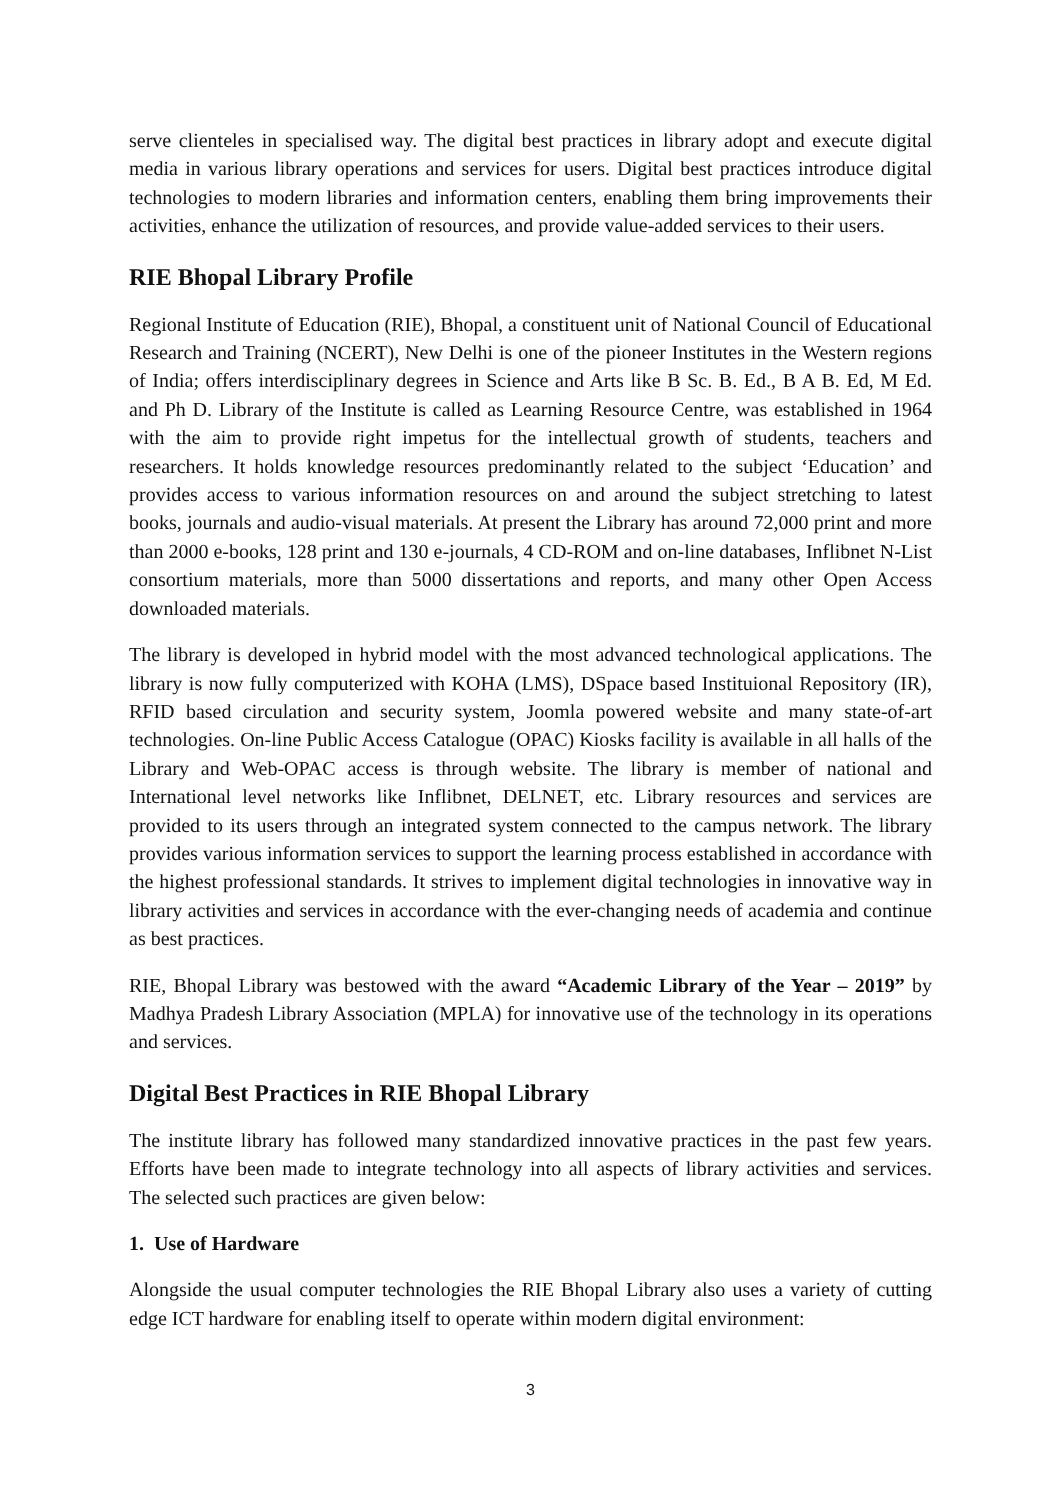serve clienteles in specialised way. The digital best practices in library adopt and execute digital media in various library operations and services for users. Digital best practices introduce digital technologies to modern libraries and information centers, enabling them bring improvements their activities, enhance the utilization of resources, and provide value-added services to their users.
RIE Bhopal Library Profile
Regional Institute of Education (RIE), Bhopal, a constituent unit of National Council of Educational Research and Training (NCERT), New Delhi is one of the pioneer Institutes in the Western regions of India; offers interdisciplinary degrees in Science and Arts like B Sc. B. Ed., B A B. Ed, M Ed. and Ph D. Library of the Institute is called as Learning Resource Centre, was established in 1964 with the aim to provide right impetus for the intellectual growth of students, teachers and researchers. It holds knowledge resources predominantly related to the subject ‘Education’ and provides access to various information resources on and around the subject stretching to latest books, journals and audio-visual materials. At present the Library has around 72,000 print and more than 2000 e-books, 128 print and 130 e-journals, 4 CD-ROM and on-line databases, Inflibnet N-List consortium materials, more than 5000 dissertations and reports, and many other Open Access downloaded materials.
The library is developed in hybrid model with the most advanced technological applications. The library is now fully computerized with KOHA (LMS), DSpace based Instituional Repository (IR), RFID based circulation and security system, Joomla powered website and many state-of-art technologies. On-line Public Access Catalogue (OPAC) Kiosks facility is available in all halls of the Library and Web-OPAC access is through website. The library is member of national and International level networks like Inflibnet, DELNET, etc. Library resources and services are provided to its users through an integrated system connected to the campus network. The library provides various information services to support the learning process established in accordance with the highest professional standards. It strives to implement digital technologies in innovative way in library activities and services in accordance with the ever-changing needs of academia and continue as best practices.
RIE, Bhopal Library was bestowed with the award “Academic Library of the Year – 2019” by Madhya Pradesh Library Association (MPLA) for innovative use of the technology in its operations and services.
Digital Best Practices in RIE Bhopal Library
The institute library has followed many standardized innovative practices in the past few years. Efforts have been made to integrate technology into all aspects of library activities and services. The selected such practices are given below:
1. Use of Hardware
Alongside the usual computer technologies the RIE Bhopal Library also uses a variety of cutting edge ICT hardware for enabling itself to operate within modern digital environment:
3